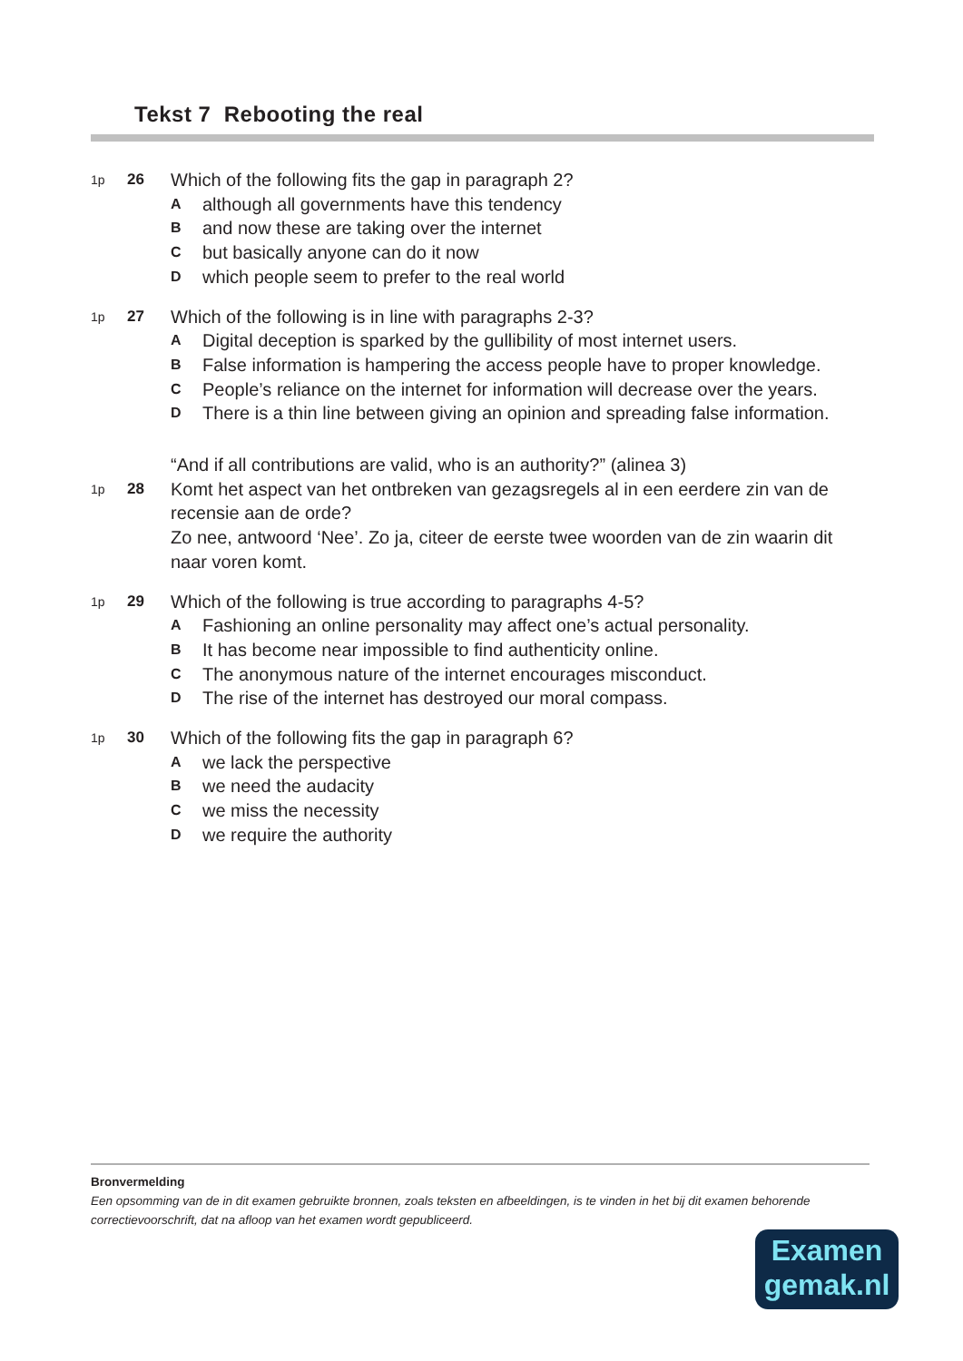Tekst 7 Rebooting the real
1p
26
Which of the following fits the gap in paragraph 2?
A
although all governments have this tendency
B
and now these are taking over the internet
C
but basically anyone can do it now
D
which people seem to prefer to the real world
1p
27
Which of the following is in line with paragraphs 2-3?
A
Digital deception is sparked by the gullibility of most internet users.
B
False information is hampering the access people have to proper knowledge.
C
People’s reliance on the internet for information will decrease over the years.
D
There is a thin line between giving an opinion and spreading false information.
1p
28
“And if all contributions are valid, who is an authority?” (alinea 3)
Komt het aspect van het ontbreken van gezagsregels al in een eerdere zin van de recensie aan de orde?
Zo nee, antwoord ‘Nee’. Zo ja, citeer de eerste twee woorden van de zin waarin dit naar voren komt.
1p
29
Which of the following is true according to paragraphs 4-5?
A
Fashioning an online personality may affect one’s actual personality.
B
It has become near impossible to find authenticity online.
C
The anonymous nature of the internet encourages misconduct.
D
The rise of the internet has destroyed our moral compass.
1p
30
Which of the following fits the gap in paragraph 6?
A
we lack the perspective
B
we need the audacity
C
we miss the necessity
D
we require the authority
Bronvermelding
Een opsomming van de in dit examen gebruikte bronnen, zoals teksten en afbeeldingen, is te vinden in het bij dit examen behorende correctievoorschrift, dat na afloop van het examen wordt gepubliceerd.
Examen
gemak.nl